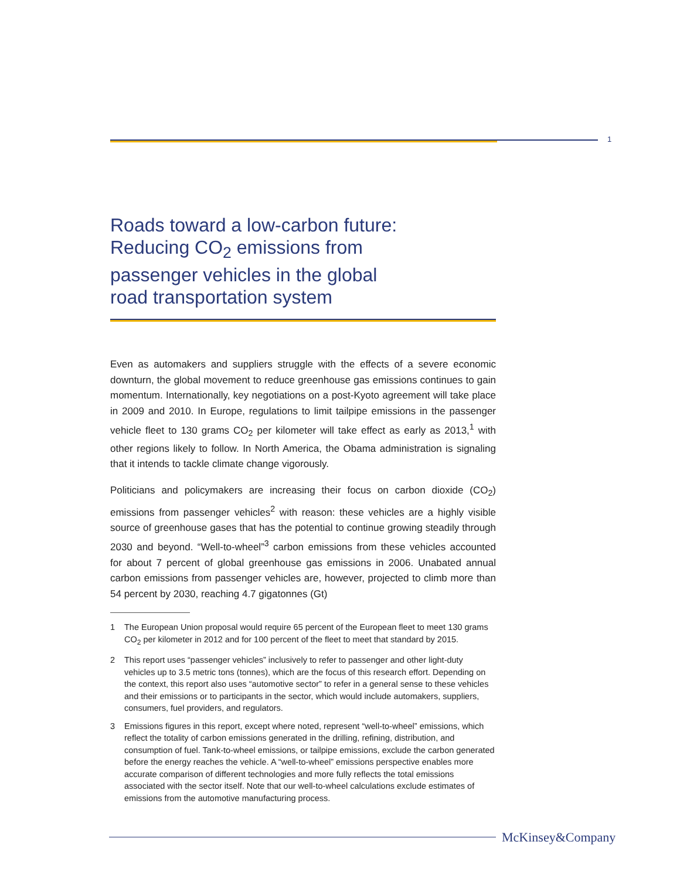1
Roads toward a low-carbon future:
Reducing CO<sub>2</sub> emissions from
passenger vehicles in the global
road transportation system
Even as automakers and suppliers struggle with the effects of a severe economic downturn, the global movement to reduce greenhouse gas emissions continues to gain momentum. Internationally, key negotiations on a post-Kyoto agreement will take place in 2009 and 2010. In Europe, regulations to limit tailpipe emissions in the passenger vehicle fleet to 130 grams CO<sub>2</sub> per kilometer will take effect as early as 2013,<sup>1</sup> with other regions likely to follow. In North America, the Obama administration is signaling that it intends to tackle climate change vigorously.
Politicians and policymakers are increasing their focus on carbon dioxide (CO<sub>2</sub>) emissions from passenger vehicles<sup>2</sup> with reason: these vehicles are a highly visible source of greenhouse gases that has the potential to continue growing steadily through 2030 and beyond. “Well-to-wheel”<sup>3</sup> carbon emissions from these vehicles accounted for about 7 percent of global greenhouse gas emissions in 2006. Unabated annual carbon emissions from passenger vehicles are, however, projected to climb more than 54 percent by 2030, reaching 4.7 gigatonnes (Gt)
1 The European Union proposal would require 65 percent of the European fleet to meet 130 grams CO<sub>2</sub> per kilometer in 2012 and for 100 percent of the fleet to meet that standard by 2015.
2 This report uses “passenger vehicles” inclusively to refer to passenger and other light-duty vehicles up to 3.5 metric tons (tonnes), which are the focus of this research effort. Depending on the context, this report also uses “automotive sector” to refer in a general sense to these vehicles and their emissions or to participants in the sector, which would include automakers, suppliers, consumers, fuel providers, and regulators.
3 Emissions figures in this report, except where noted, represent “well-to-wheel” emissions, which reflect the totality of carbon emissions generated in the drilling, refining, distribution, and consumption of fuel. Tank-to-wheel emissions, or tailpipe emissions, exclude the carbon generated before the energy reaches the vehicle. A “well-to-wheel” emissions perspective enables more accurate comparison of different technologies and more fully reflects the total emissions associated with the sector itself. Note that our well-to-wheel calculations exclude estimates of emissions from the automotive manufacturing process.
McKinsey&Company